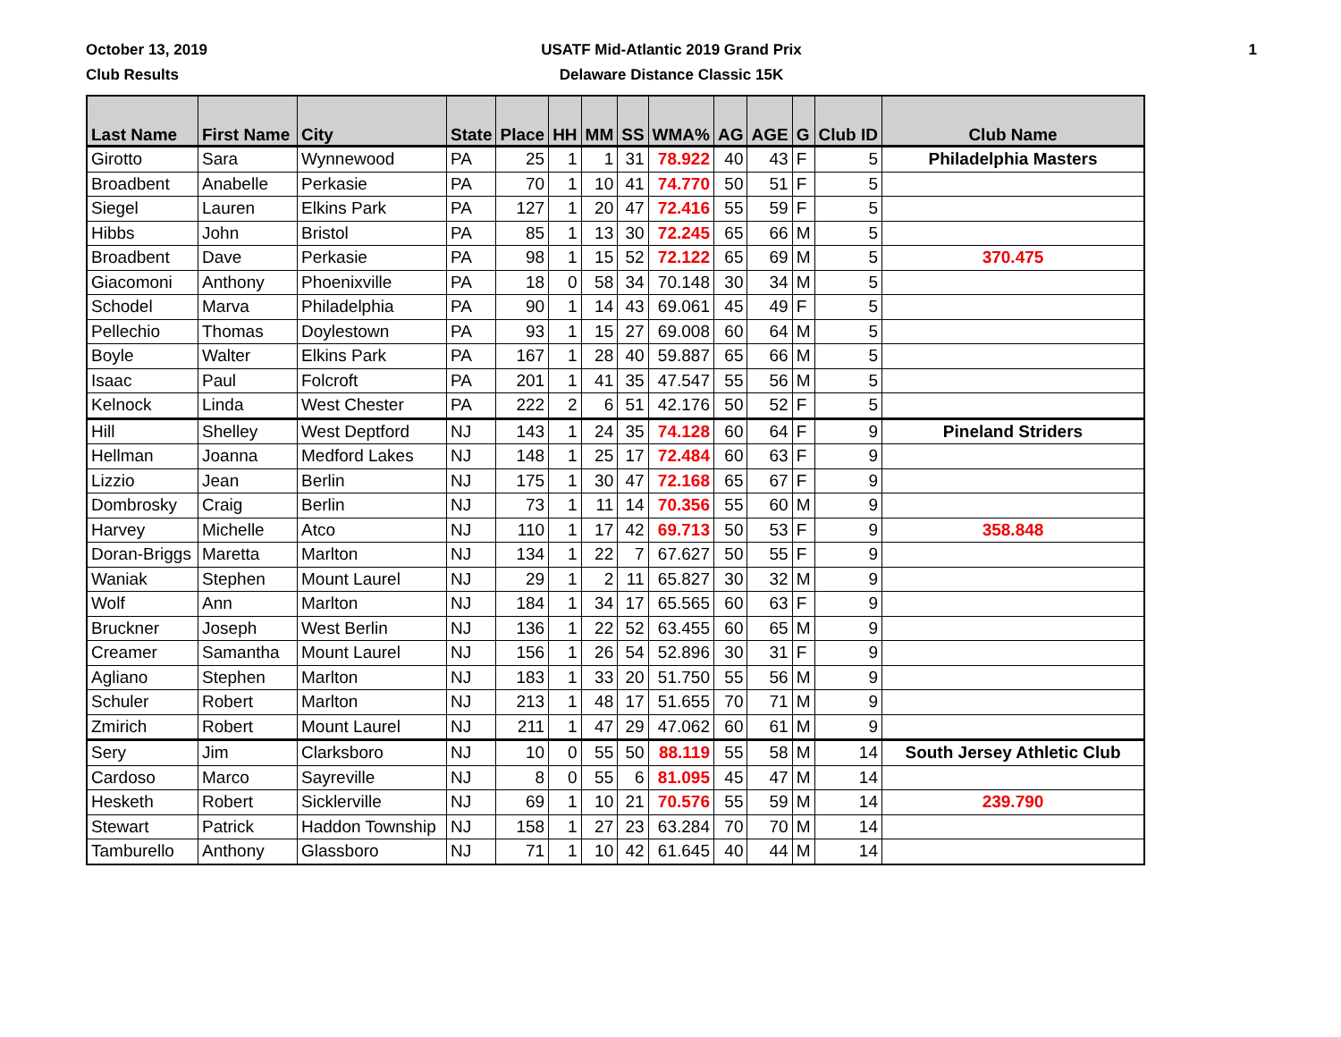October 13, 2019
Club Results
USATF Mid-Atlantic 2019 Grand Prix
Delaware Distance Classic 15K
1
| Last Name | First Name | City | State | Place | HH | MM | SS | WMA% | AG | AGE | G | Club ID | Club Name |
| --- | --- | --- | --- | --- | --- | --- | --- | --- | --- | --- | --- | --- | --- |
| Girotto | Sara | Wynnewood | PA | 25 | 1 | 1 | 31 | 78.922 | 40 | 43 | F | 5 | Philadelphia Masters |
| Broadbent | Anabelle | Perkasie | PA | 70 | 1 | 10 | 41 | 74.770 | 50 | 51 | F | 5 | |
| Siegel | Lauren | Elkins Park | PA | 127 | 1 | 20 | 47 | 72.416 | 55 | 59 | F | 5 | |
| Hibbs | John | Bristol | PA | 85 | 1 | 13 | 30 | 72.245 | 65 | 66 | M | 5 | |
| Broadbent | Dave | Perkasie | PA | 98 | 1 | 15 | 52 | 72.122 | 65 | 69 | M | 5 | 370.475 |
| Giacomoni | Anthony | Phoenixville | PA | 18 | 0 | 58 | 34 | 70.148 | 30 | 34 | M | 5 | |
| Schodel | Marva | Philadelphia | PA | 90 | 1 | 14 | 43 | 69.061 | 45 | 49 | F | 5 | |
| Pellechio | Thomas | Doylestown | PA | 93 | 1 | 15 | 27 | 69.008 | 60 | 64 | M | 5 | |
| Boyle | Walter | Elkins Park | PA | 167 | 1 | 28 | 40 | 59.887 | 65 | 66 | M | 5 | |
| Isaac | Paul | Folcroft | PA | 201 | 1 | 41 | 35 | 47.547 | 55 | 56 | M | 5 | |
| Kelnock | Linda | West Chester | PA | 222 | 2 | 6 | 51 | 42.176 | 50 | 52 | F | 5 | |
| Hill | Shelley | West Deptford | NJ | 143 | 1 | 24 | 35 | 74.128 | 60 | 64 | F | 9 | Pineland Striders |
| Hellman | Joanna | Medford Lakes | NJ | 148 | 1 | 25 | 17 | 72.484 | 60 | 63 | F | 9 | |
| Lizzio | Jean | Berlin | NJ | 175 | 1 | 30 | 47 | 72.168 | 65 | 67 | F | 9 | |
| Dombrosky | Craig | Berlin | NJ | 73 | 1 | 11 | 14 | 70.356 | 55 | 60 | M | 9 | |
| Harvey | Michelle | Atco | NJ | 110 | 1 | 17 | 42 | 69.713 | 50 | 53 | F | 9 | 358.848 |
| Doran-Briggs | Maretta | Marlton | NJ | 134 | 1 | 22 | 7 | 67.627 | 50 | 55 | F | 9 | |
| Waniak | Stephen | Mount Laurel | NJ | 29 | 1 | 2 | 11 | 65.827 | 30 | 32 | M | 9 | |
| Wolf | Ann | Marlton | NJ | 184 | 1 | 34 | 17 | 65.565 | 60 | 63 | F | 9 | |
| Bruckner | Joseph | West Berlin | NJ | 136 | 1 | 22 | 52 | 63.455 | 60 | 65 | M | 9 | |
| Creamer | Samantha | Mount Laurel | NJ | 156 | 1 | 26 | 54 | 52.896 | 30 | 31 | F | 9 | |
| Agliano | Stephen | Marlton | NJ | 183 | 1 | 33 | 20 | 51.750 | 55 | 56 | M | 9 | |
| Schuler | Robert | Marlton | NJ | 213 | 1 | 48 | 17 | 51.655 | 70 | 71 | M | 9 | |
| Zmirich | Robert | Mount Laurel | NJ | 211 | 1 | 47 | 29 | 47.062 | 60 | 61 | M | 9 | |
| Sery | Jim | Clarksboro | NJ | 10 | 0 | 55 | 50 | 88.119 | 55 | 58 | M | 14 | South Jersey Athletic Club |
| Cardoso | Marco | Sayreville | NJ | 8 | 0 | 55 | 6 | 81.095 | 45 | 47 | M | 14 | |
| Hesketh | Robert | Sicklerville | NJ | 69 | 1 | 10 | 21 | 70.576 | 55 | 59 | M | 14 | 239.790 |
| Stewart | Patrick | Haddon Township | NJ | 158 | 1 | 27 | 23 | 63.284 | 70 | 70 | M | 14 | |
| Tamburello | Anthony | Glassboro | NJ | 71 | 1 | 10 | 42 | 61.645 | 40 | 44 | M | 14 | |